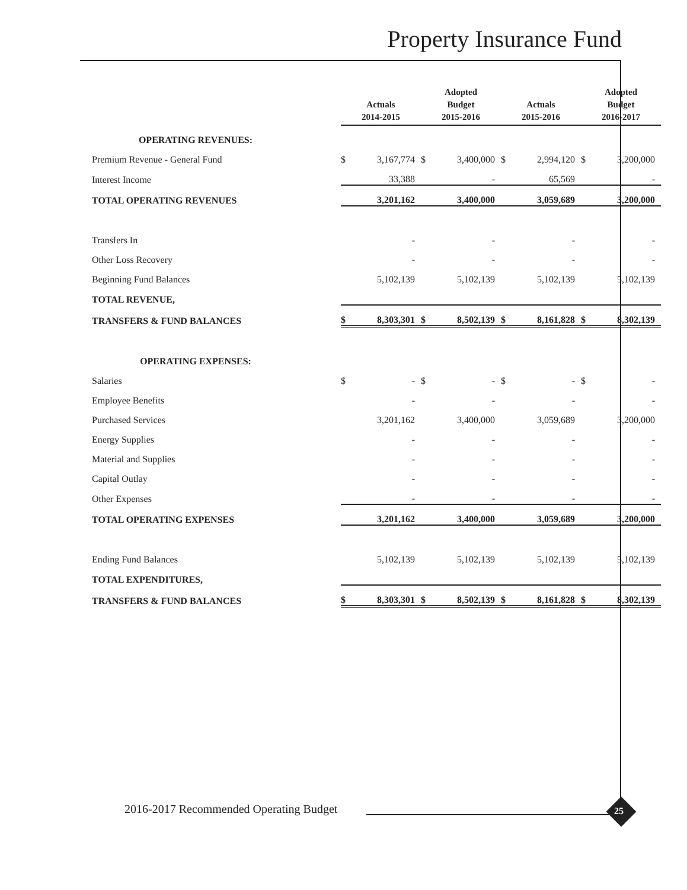Property Insurance Fund
| | Actuals 2014-2015 | | Adopted Budget 2015-2016 | | Actuals 2015-2016 | | Adopted Budget 2016-2017 | |
| --- | --- | --- | --- | --- | --- | --- | --- | --- |
| OPERATING REVENUES: | | | | | | | | |
| Premium Revenue - General Fund | $ | 3,167,774 | $ | 3,400,000 | $ | 2,994,120 | $ | 3,200,000 |
| Interest Income | | 33,388 | | - | | 65,569 | | - |
| TOTAL OPERATING REVENUES | | 3,201,162 | | 3,400,000 | | 3,059,689 | | 3,200,000 |
| Transfers In | | - | | - | | - | | - |
| Other Loss Recovery | | - | | - | | - | | - |
| Beginning Fund Balances | | 5,102,139 | | 5,102,139 | | 5,102,139 | | 5,102,139 |
| TOTAL REVENUE, | | | | | | | | |
| TRANSFERS & FUND BALANCES | $ | 8,303,301 | $ | 8,502,139 | $ | 8,161,828 | $ | 8,302,139 |
| OPERATING EXPENSES: | | | | | | | | |
| Salaries | $ | - | $ | - | $ | - | $ | - |
| Employee Benefits | | - | | - | | - | | - |
| Purchased Services | | 3,201,162 | | 3,400,000 | | 3,059,689 | | 3,200,000 |
| Energy Supplies | | - | | - | | - | | - |
| Material and Supplies | | - | | - | | - | | - |
| Capital Outlay | | - | | - | | - | | - |
| Other Expenses | | - | | - | | - | | - |
| TOTAL OPERATING EXPENSES | | 3,201,162 | | 3,400,000 | | 3,059,689 | | 3,200,000 |
| Ending Fund Balances | | 5,102,139 | | 5,102,139 | | 5,102,139 | | 5,102,139 |
| TOTAL EXPENDITURES, | | | | | | | | |
| TRANSFERS & FUND BALANCES | $ | 8,303,301 | $ | 8,502,139 | $ | 8,161,828 | $ | 8,302,139 |
2016-2017 Recommended Operating Budget
25